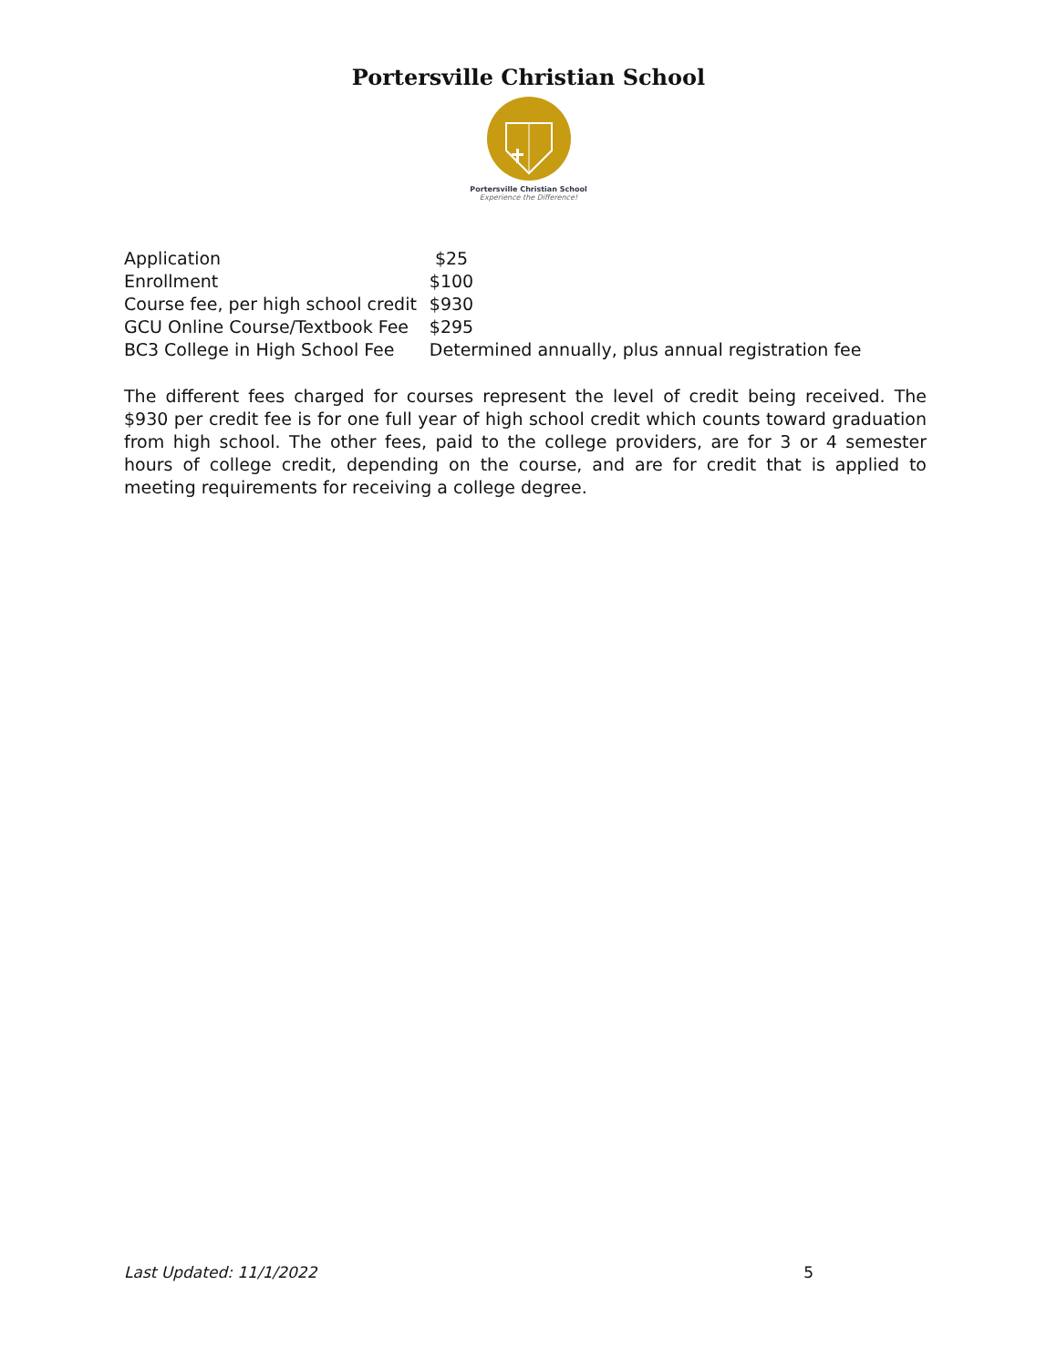Portersville Christian School
Portersville Christian School
Experience the Difference!
| Application | $25 |
| Enrollment | $100 |
| Course fee, per high school credit | $930 |
| GCU Online Course/Textbook Fee | $295 |
| BC3 College in High School Fee | Determined annually, plus annual registration fee |
The different fees charged for courses represent the level of credit being received. The $930 per credit fee is for one full year of high school credit which counts toward graduation from high school. The other fees, paid to the college providers, are for 3 or 4 semester hours of college credit, depending on the course, and are for credit that is applied to meeting requirements for receiving a college degree.
Last Updated: 11/1/2022 5